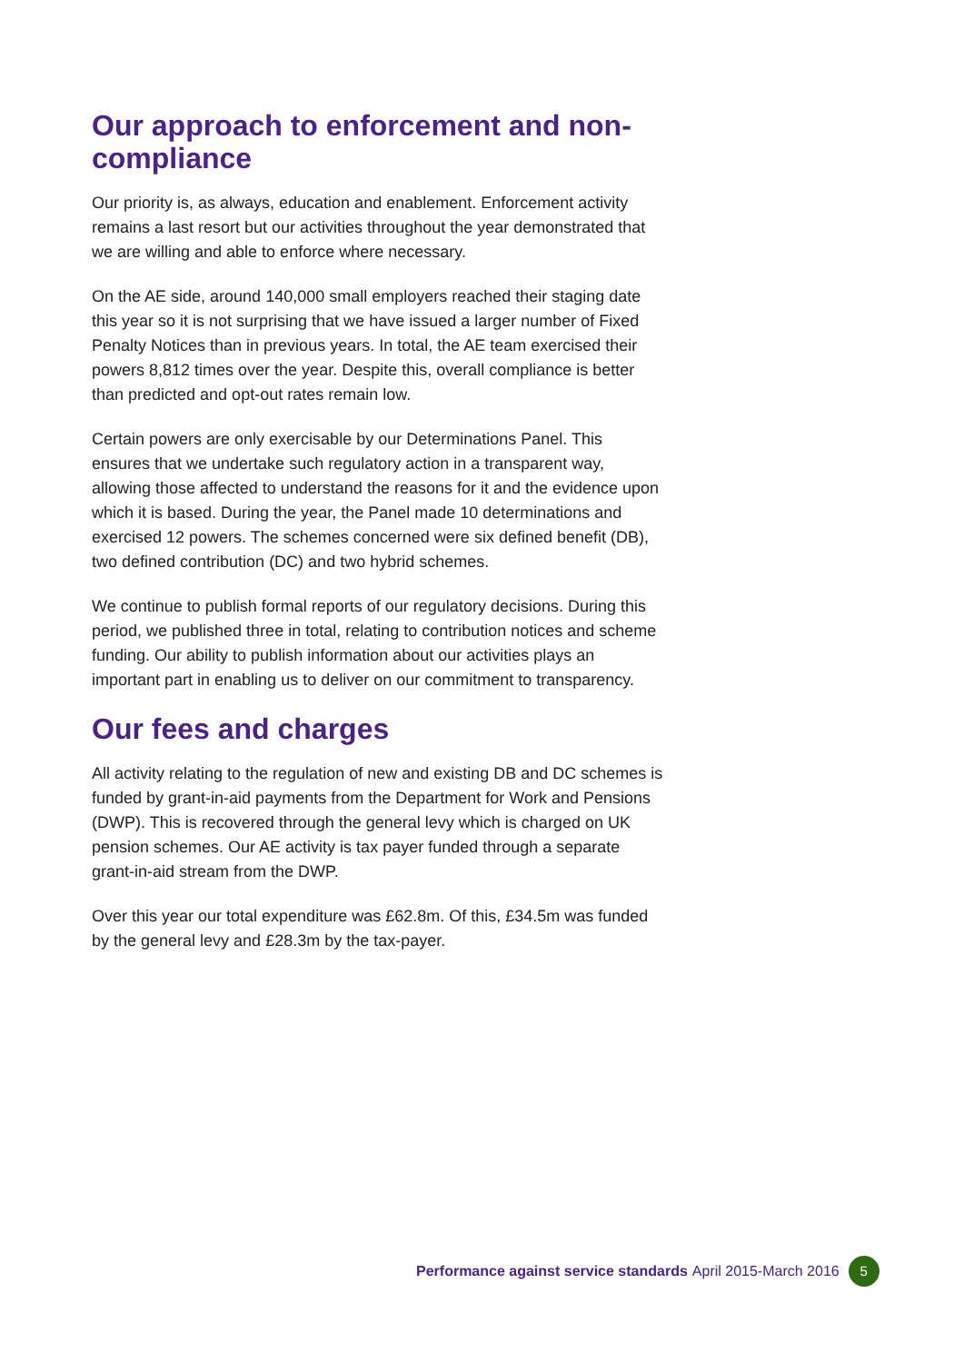Our approach to enforcement and non-compliance
Our priority is, as always, education and enablement. Enforcement activity remains a last resort but our activities throughout the year demonstrated that we are willing and able to enforce where necessary.
On the AE side, around 140,000 small employers reached their staging date this year so it is not surprising that we have issued a larger number of Fixed Penalty Notices than in previous years. In total, the AE team exercised their powers 8,812 times over the year. Despite this, overall compliance is better than predicted and opt-out rates remain low.
Certain powers are only exercisable by our Determinations Panel. This ensures that we undertake such regulatory action in a transparent way, allowing those affected to understand the reasons for it and the evidence upon which it is based. During the year, the Panel made 10 determinations and exercised 12 powers. The schemes concerned were six defined benefit (DB), two defined contribution (DC) and two hybrid schemes.
We continue to publish formal reports of our regulatory decisions. During this period, we published three in total, relating to contribution notices and scheme funding. Our ability to publish information about our activities plays an important part in enabling us to deliver on our commitment to transparency.
Our fees and charges
All activity relating to the regulation of new and existing DB and DC schemes is funded by grant-in-aid payments from the Department for Work and Pensions (DWP). This is recovered through the general levy which is charged on UK pension schemes. Our AE activity is tax payer funded through a separate grant-in-aid stream from the DWP.
Over this year our total expenditure was £62.8m. Of this, £34.5m was funded by the general levy and £28.3m by the tax-payer.
Performance against service standards April 2015-March 2016 5